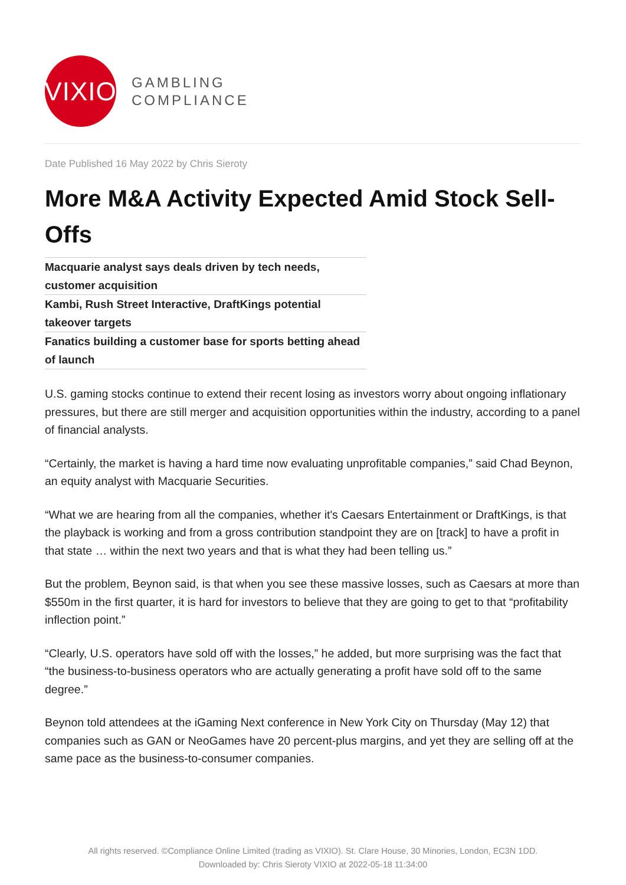VIXIO
GAMBLING
COMPLIANCE
Date Published 16 May 2022 by Chris Sieroty
More M&A Activity Expected Amid Stock Sell-Offs
Macquarie analyst says deals driven by tech needs, customer acquisition
Kambi, Rush Street Interactive, DraftKings potential takeover targets
Fanatics building a customer base for sports betting ahead of launch
U.S. gaming stocks continue to extend their recent losing as investors worry about ongoing inflationary pressures, but there are still merger and acquisition opportunities within the industry, according to a panel of financial analysts.
“Certainly, the market is having a hard time now evaluating unprofitable companies,” said Chad Beynon, an equity analyst with Macquarie Securities.
“What we are hearing from all the companies, whether it's Caesars Entertainment or DraftKings, is that the playback is working and from a gross contribution standpoint they are on [track] to have a profit in that state … within the next two years and that is what they had been telling us.”
But the problem, Beynon said, is that when you see these massive losses, such as Caesars at more than $550m in the first quarter, it is hard for investors to believe that they are going to get to that “profitability inflection point.”
“Clearly, U.S. operators have sold off with the losses,” he added, but more surprising was the fact that “the business-to-business operators who are actually generating a profit have sold off to the same degree.”
Beynon told attendees at the iGaming Next conference in New York City on Thursday (May 12) that companies such as GAN or NeoGames have 20 percent-plus margins, and yet they are selling off at the same pace as the business-to-consumer companies.
All rights reserved. ©Compliance Online Limited (trading as VIXIO). St. Clare House, 30 Minories, London, EC3N 1DD.
Downloaded by: Chris Sieroty VIXIO at 2022-05-18 11:34:00